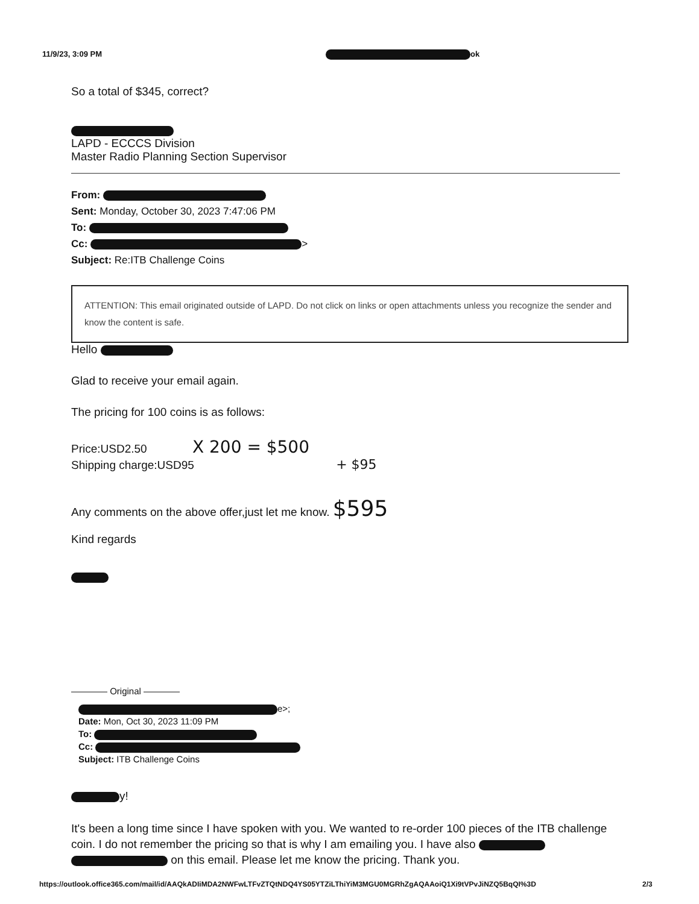11/9/23, 3:09 PM ok
So a total of $345, correct?
LAPD - ECCCS Division
Master Radio Planning Section Supervisor
From:
Sent: Monday, October 30, 2023 7:47:06 PM
To:
Cc: >
Subject: Re:ITB Challenge Coins
ATTENTION: This email originated outside of LAPD. Do not click on links or open attachments unless you recognize the sender and know the content is safe.
Hello
Glad to receive your email again.
The pricing for 100 coins is as follows:
Price:USD2.50 X 200 = $500
Shipping charge:USD95 + $95
Any comments on the above offer,just let me know. $595
Kind regards
———— Original ————
e>;
Date: Mon, Oct 30, 2023 11:09 PM
To:
Cc:
Subject: ITB Challenge Coins
y!
It's been a long time since I have spoken with you. We wanted to re-order 100 pieces of the ITB challenge coin. I do not remember the pricing so that is why I am emailing you. I have also on this email. Please let me know the pricing. Thank you.
https://outlook.office365.com/mail/id/AAQkADIiMDA2NWFwLTFvZTQtNDQ4YS05YTZiLThiYiM3MGU0MGRhZgAQAAoiQ1Xi9tVPvJiNZQ5BqQI%3D 2/3